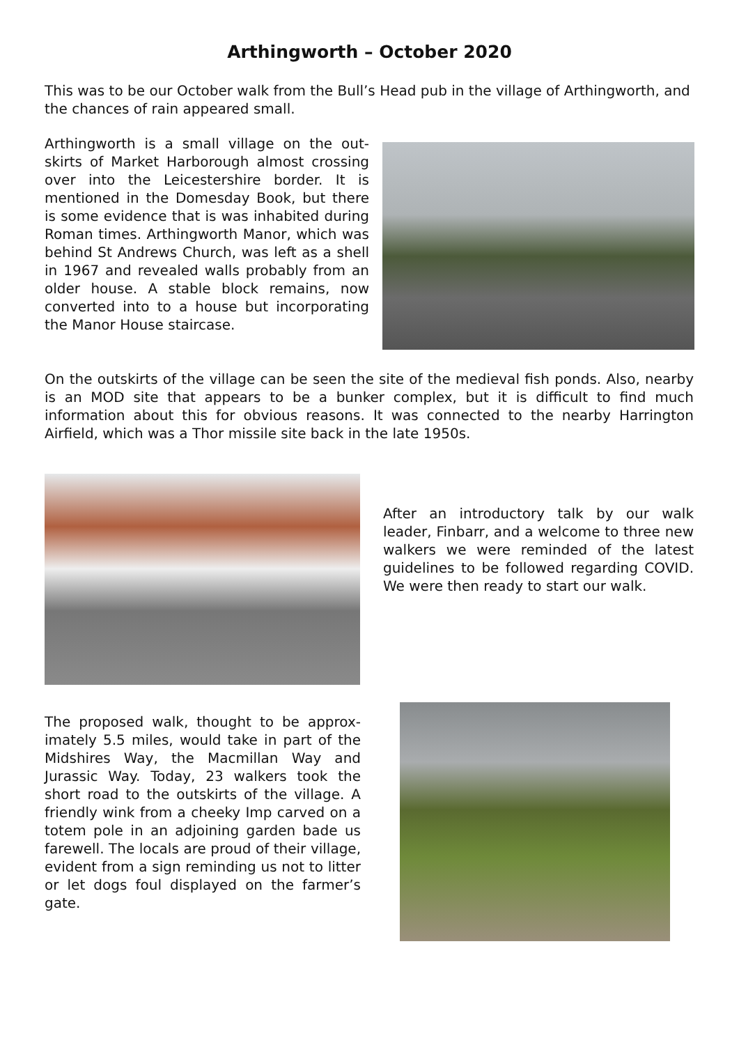Arthingworth – October 2020
This was to be our October walk from the Bull’s Head pub in the village of Arthingworth, and the chances of rain appeared small.
Arthingworth is a small village on the out­skirts of Market Harborough almost cross­ing over into the Leicestershire border. It is mentioned in the Domesday Book, but there is some evidence that is was inhabit­ed during Roman times. Arthingworth Man­or, which was behind St Andrews Church, was left as a shell in 1967 and revealed walls probably from an older house. A sta­ble block remains, now converted into to a house but incorporating the Manor House staircase.
On the outskirts of the village can be seen the site of the medieval fish ponds. Also, nearby is an MOD site that appears to be a bunker complex, but it is difficult to find much information about this for obvious reasons. It was connected to the nearby Harrington Airfield, which was a Thor missile site back in the late 1950s.
After an introductory talk by our walk leader, Finbarr, and a welcome to three new walkers we were reminded of the latest guidelines to be followed regarding COVID. We were then ready to start our walk.
The proposed walk, thought to be approx­imately 5.5 miles, would take in part of the Midshires Way, the Macmillan Way and Jurassic Way. Today, 23 walkers took the short road to the outskirts of the village. A friendly wink from a cheeky Imp carved on a totem pole in an adjoining garden bade us farewell. The locals are proud of their village, evident from a sign reminding us not to litter or let dogs foul displayed on the farmer’s gate.